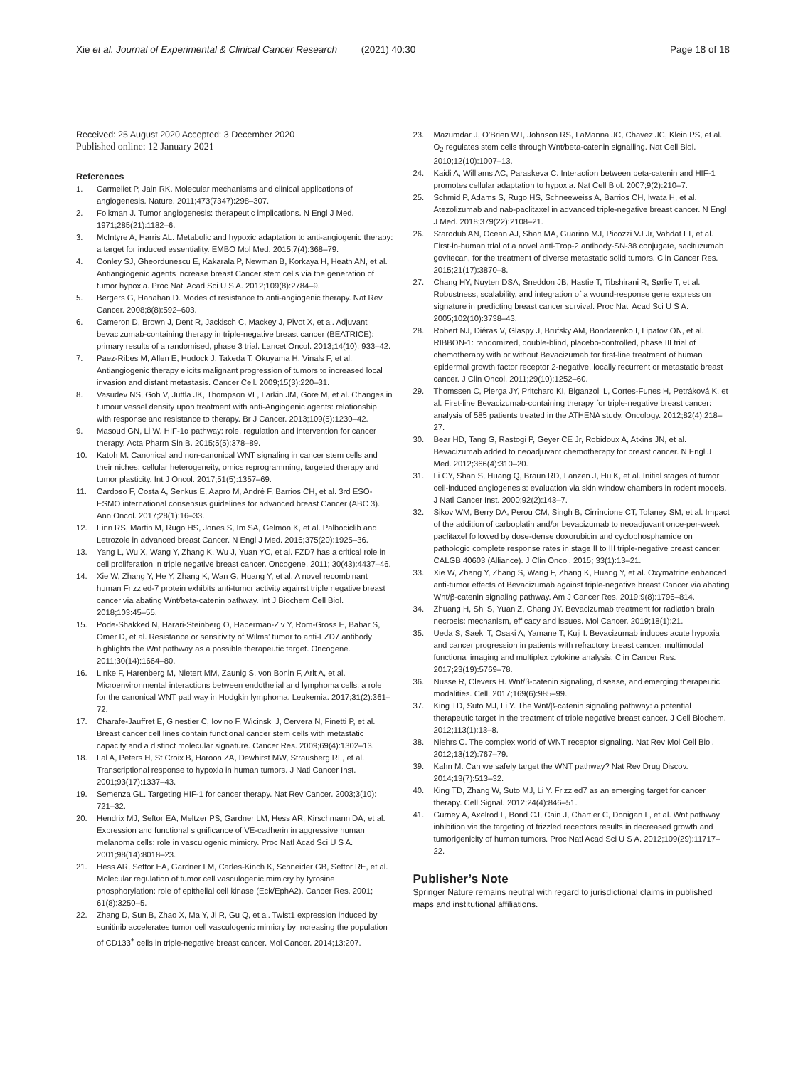Xie et al. Journal of Experimental & Clinical Cancer Research (2021) 40:30
Page 18 of 18
Received: 25 August 2020 Accepted: 3 December 2020
Published online: 12 January 2021
References
1. Carmeliet P, Jain RK. Molecular mechanisms and clinical applications of angiogenesis. Nature. 2011;473(7347):298–307.
2. Folkman J. Tumor angiogenesis: therapeutic implications. N Engl J Med. 1971;285(21):1182–6.
3. McIntyre A, Harris AL. Metabolic and hypoxic adaptation to anti-angiogenic therapy: a target for induced essentiality. EMBO Mol Med. 2015;7(4):368–79.
4. Conley SJ, Gheordunescu E, Kakarala P, Newman B, Korkaya H, Heath AN, et al. Antiangiogenic agents increase breast Cancer stem cells via the generation of tumor hypoxia. Proc Natl Acad Sci U S A. 2012;109(8):2784–9.
5. Bergers G, Hanahan D. Modes of resistance to anti-angiogenic therapy. Nat Rev Cancer. 2008;8(8):592–603.
6. Cameron D, Brown J, Dent R, Jackisch C, Mackey J, Pivot X, et al. Adjuvant bevacizumab-containing therapy in triple-negative breast cancer (BEATRICE): primary results of a randomised, phase 3 trial. Lancet Oncol. 2013;14(10): 933–42.
7. Paez-Ribes M, Allen E, Hudock J, Takeda T, Okuyama H, Vinals F, et al. Antiangiogenic therapy elicits malignant progression of tumors to increased local invasion and distant metastasis. Cancer Cell. 2009;15(3):220–31.
8. Vasudev NS, Goh V, Juttla JK, Thompson VL, Larkin JM, Gore M, et al. Changes in tumour vessel density upon treatment with anti-Angiogenic agents: relationship with response and resistance to therapy. Br J Cancer. 2013;109(5):1230–42.
9. Masoud GN, Li W. HIF-1α pathway: role, regulation and intervention for cancer therapy. Acta Pharm Sin B. 2015;5(5):378–89.
10. Katoh M. Canonical and non-canonical WNT signaling in cancer stem cells and their niches: cellular heterogeneity, omics reprogramming, targeted therapy and tumor plasticity. Int J Oncol. 2017;51(5):1357–69.
11. Cardoso F, Costa A, Senkus E, Aapro M, André F, Barrios CH, et al. 3rd ESO-ESMO international consensus guidelines for advanced breast Cancer (ABC 3). Ann Oncol. 2017;28(1):16–33.
12. Finn RS, Martin M, Rugo HS, Jones S, Im SA, Gelmon K, et al. Palbociclib and Letrozole in advanced breast Cancer. N Engl J Med. 2016;375(20):1925–36.
13. Yang L, Wu X, Wang Y, Zhang K, Wu J, Yuan YC, et al. FZD7 has a critical role in cell proliferation in triple negative breast cancer. Oncogene. 2011; 30(43):4437–46.
14. Xie W, Zhang Y, He Y, Zhang K, Wan G, Huang Y, et al. A novel recombinant human Frizzled-7 protein exhibits anti-tumor activity against triple negative breast cancer via abating Wnt/beta-catenin pathway. Int J Biochem Cell Biol. 2018;103:45–55.
15. Pode-Shakked N, Harari-Steinberg O, Haberman-Ziv Y, Rom-Gross E, Bahar S, Omer D, et al. Resistance or sensitivity of Wilms’ tumor to anti-FZD7 antibody highlights the Wnt pathway as a possible therapeutic target. Oncogene. 2011;30(14):1664–80.
16. Linke F, Harenberg M, Nietert MM, Zaunig S, von Bonin F, Arlt A, et al. Microenvironmental interactions between endothelial and lymphoma cells: a role for the canonical WNT pathway in Hodgkin lymphoma. Leukemia. 2017;31(2):361–72.
17. Charafe-Jauffret E, Ginestier C, Iovino F, Wicinski J, Cervera N, Finetti P, et al. Breast cancer cell lines contain functional cancer stem cells with metastatic capacity and a distinct molecular signature. Cancer Res. 2009;69(4):1302–13.
18. Lal A, Peters H, St Croix B, Haroon ZA, Dewhirst MW, Strausberg RL, et al. Transcriptional response to hypoxia in human tumors. J Natl Cancer Inst. 2001;93(17):1337–43.
19. Semenza GL. Targeting HIF-1 for cancer therapy. Nat Rev Cancer. 2003;3(10): 721–32.
20. Hendrix MJ, Seftor EA, Meltzer PS, Gardner LM, Hess AR, Kirschmann DA, et al. Expression and functional significance of VE-cadherin in aggressive human melanoma cells: role in vasculogenic mimicry. Proc Natl Acad Sci U S A. 2001;98(14):8018–23.
21. Hess AR, Seftor EA, Gardner LM, Carles-Kinch K, Schneider GB, Seftor RE, et al. Molecular regulation of tumor cell vasculogenic mimicry by tyrosine phosphorylation: role of epithelial cell kinase (Eck/EphA2). Cancer Res. 2001; 61(8):3250–5.
22. Zhang D, Sun B, Zhao X, Ma Y, Ji R, Gu Q, et al. Twist1 expression induced by sunitinib accelerates tumor cell vasculogenic mimicry by increasing the population of CD133<sup>+</sup> cells in triple-negative breast cancer. Mol Cancer. 2014;13:207.
23. Mazumdar J, O’Brien WT, Johnson RS, LaManna JC, Chavez JC, Klein PS, et al. O<sub>2</sub> regulates stem cells through Wnt/beta-catenin signalling. Nat Cell Biol. 2010;12(10):1007–13.
24. Kaidi A, Williams AC, Paraskeva C. Interaction between beta-catenin and HIF-1 promotes cellular adaptation to hypoxia. Nat Cell Biol. 2007;9(2):210–7.
25. Schmid P, Adams S, Rugo HS, Schneeweiss A, Barrios CH, Iwata H, et al. Atezolizumab and nab-paclitaxel in advanced triple-negative breast cancer. N Engl J Med. 2018;379(22):2108–21.
26. Starodub AN, Ocean AJ, Shah MA, Guarino MJ, Picozzi VJ Jr, Vahdat LT, et al. First-in-human trial of a novel anti-Trop-2 antibody-SN-38 conjugate, sacituzumab govitecan, for the treatment of diverse metastatic solid tumors. Clin Cancer Res. 2015;21(17):3870–8.
27. Chang HY, Nuyten DSA, Sneddon JB, Hastie T, Tibshirani R, Sørlie T, et al. Robustness, scalability, and integration of a wound-response gene expression signature in predicting breast cancer survival. Proc Natl Acad Sci U S A. 2005;102(10):3738–43.
28. Robert NJ, Diéras V, Glaspy J, Brufsky AM, Bondarenko I, Lipatov ON, et al. RIBBON-1: randomized, double-blind, placebo-controlled, phase III trial of chemotherapy with or without Bevacizumab for first-line treatment of human epidermal growth factor receptor 2-negative, locally recurrent or metastatic breast cancer. J Clin Oncol. 2011;29(10):1252–60.
29. Thomssen C, Pierga JY, Pritchard KI, Biganzoli L, Cortes-Funes H, Petráková K, et al. First-line Bevacizumab-containing therapy for triple-negative breast cancer: analysis of 585 patients treated in the ATHENA study. Oncology. 2012;82(4):218–27.
30. Bear HD, Tang G, Rastogi P, Geyer CE Jr, Robidoux A, Atkins JN, et al. Bevacizumab added to neoadjuvant chemotherapy for breast cancer. N Engl J Med. 2012;366(4):310–20.
31. Li CY, Shan S, Huang Q, Braun RD, Lanzen J, Hu K, et al. Initial stages of tumor cell-induced angiogenesis: evaluation via skin window chambers in rodent models. J Natl Cancer Inst. 2000;92(2):143–7.
32. Sikov WM, Berry DA, Perou CM, Singh B, Cirrincione CT, Tolaney SM, et al. Impact of the addition of carboplatin and/or bevacizumab to neoadjuvant once-per-week paclitaxel followed by dose-dense doxorubicin and cyclophosphamide on pathologic complete response rates in stage II to III triple-negative breast cancer: CALGB 40603 (Alliance). J Clin Oncol. 2015; 33(1):13–21.
33. Xie W, Zhang Y, Zhang S, Wang F, Zhang K, Huang Y, et al. Oxymatrine enhanced anti-tumor effects of Bevacizumab against triple-negative breast Cancer via abating Wnt/β-catenin signaling pathway. Am J Cancer Res. 2019;9(8):1796–814.
34. Zhuang H, Shi S, Yuan Z, Chang JY. Bevacizumab treatment for radiation brain necrosis: mechanism, efficacy and issues. Mol Cancer. 2019;18(1):21.
35. Ueda S, Saeki T, Osaki A, Yamane T, Kuji I. Bevacizumab induces acute hypoxia and cancer progression in patients with refractory breast cancer: multimodal functional imaging and multiplex cytokine analysis. Clin Cancer Res. 2017;23(19):5769–78.
36. Nusse R, Clevers H. Wnt/β-catenin signaling, disease, and emerging therapeutic modalities. Cell. 2017;169(6):985–99.
37. King TD, Suto MJ, Li Y. The Wnt/β-catenin signaling pathway: a potential therapeutic target in the treatment of triple negative breast cancer. J Cell Biochem. 2012;113(1):13–8.
38. Niehrs C. The complex world of WNT receptor signaling. Nat Rev Mol Cell Biol. 2012;13(12):767–79.
39. Kahn M. Can we safely target the WNT pathway? Nat Rev Drug Discov. 2014;13(7):513–32.
40. King TD, Zhang W, Suto MJ, Li Y. Frizzled7 as an emerging target for cancer therapy. Cell Signal. 2012;24(4):846–51.
41. Gurney A, Axelrod F, Bond CJ, Cain J, Chartier C, Donigan L, et al. Wnt pathway inhibition via the targeting of frizzled receptors results in decreased growth and tumorigenicity of human tumors. Proc Natl Acad Sci U S A. 2012;109(29):11717–22.
Publisher’s Note
Springer Nature remains neutral with regard to jurisdictional claims in published maps and institutional affiliations.